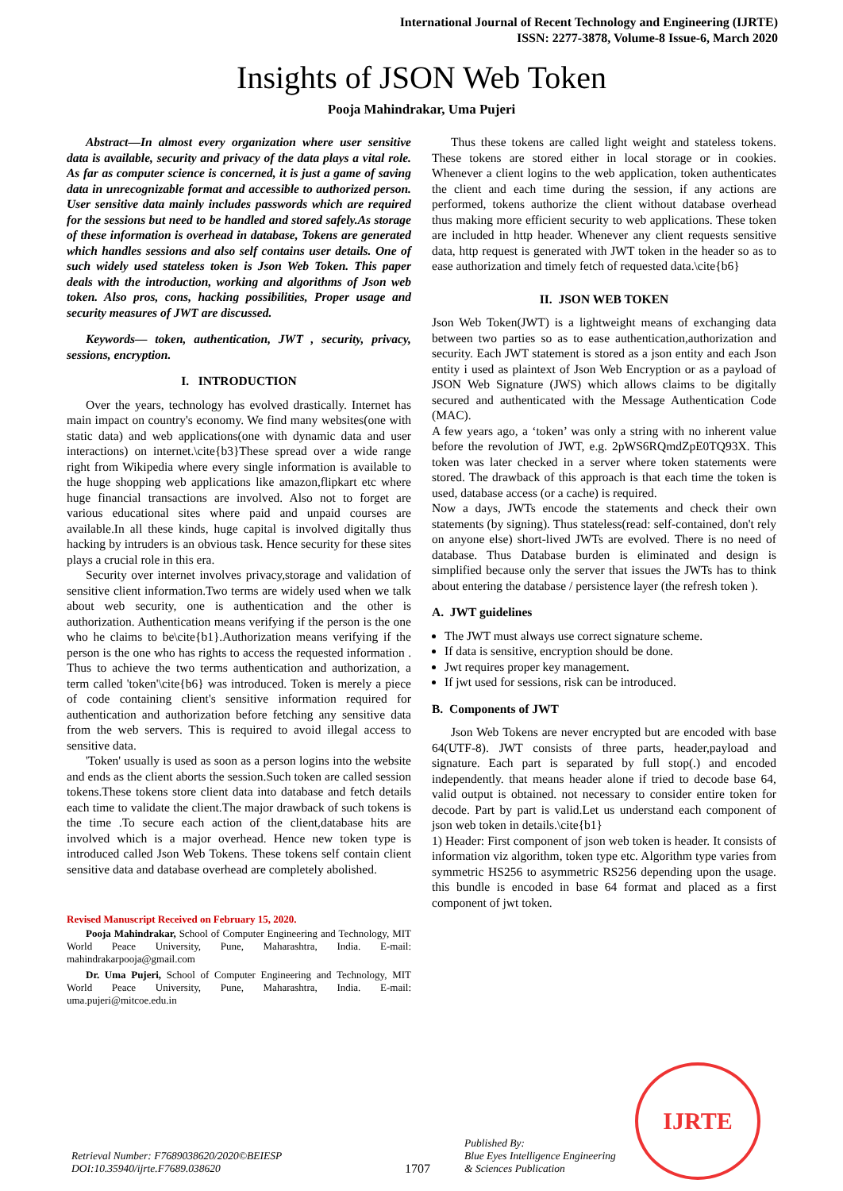International Journal of Recent Technology and Engineering (IJRTE)
ISSN: 2277-3878, Volume-8 Issue-6, March 2020
Insights of JSON Web Token
Pooja Mahindrakar, Uma Pujeri
Abstract—In almost every organization where user sensitive data is available, security and privacy of the data plays a vital role. As far as computer science is concerned, it is just a game of saving data in unrecognizable format and accessible to authorized person. User sensitive data mainly includes passwords which are required for the sessions but need to be handled and stored safely.As storage of these information is overhead in database, Tokens are generated which handles sessions and also self contains user details. One of such widely used stateless token is Json Web Token. This paper deals with the introduction, working and algorithms of Json web token. Also pros, cons, hacking possibilities, Proper usage and security measures of JWT are discussed.
Keywords— token, authentication, JWT , security, privacy, sessions, encryption.
I. INTRODUCTION
Over the years, technology has evolved drastically. Internet has main impact on country's economy. We find many websites(one with static data) and web applications(one with dynamic data and user interactions) on internet.\cite{b3}These spread over a wide range right from Wikipedia where every single information is available to the huge shopping web applications like amazon,flipkart etc where huge financial transactions are involved. Also not to forget are various educational sites where paid and unpaid courses are available.In all these kinds, huge capital is involved digitally thus hacking by intruders is an obvious task. Hence security for these sites plays a crucial role in this era.
Security over internet involves privacy,storage and validation of sensitive client information.Two terms are widely used when we talk about web security, one is authentication and the other is authorization. Authentication means verifying if the person is the one who he claims to be\cite{b1}.Authorization means verifying if the person is the one who has rights to access the requested information . Thus to achieve the two terms authentication and authorization, a term called 'token'\cite{b6} was introduced. Token is merely a piece of code containing client's sensitive information required for authentication and authorization before fetching any sensitive data from the web servers. This is required to avoid illegal access to sensitive data.
'Token' usually is used as soon as a person logins into the website and ends as the client aborts the session.Such token are called session tokens.These tokens store client data into database and fetch details each time to validate the client.The major drawback of such tokens is the time .To secure each action of the client,database hits are involved which is a major overhead. Hence new token type is introduced called Json Web Tokens. These tokens self contain client sensitive data and database overhead are completely abolished.
Revised Manuscript Received on February 15, 2020.
Pooja Mahindrakar, School of Computer Engineering and Technology, MIT World Peace University, Pune, Maharashtra, India. E-mail: mahindrakarpooja@gmail.com
Dr. Uma Pujeri, School of Computer Engineering and Technology, MIT World Peace University, Pune, Maharashtra, India. E-mail: uma.pujeri@mitcoe.edu.in
Thus these tokens are called light weight and stateless tokens. These tokens are stored either in local storage or in cookies. Whenever a client logins to the web application, token authenticates the client and each time during the session, if any actions are performed, tokens authorize the client without database overhead thus making more efficient security to web applications. These token are included in http header. Whenever any client requests sensitive data, http request is generated with JWT token in the header so as to ease authorization and timely fetch of requested data.\cite{b6}
II. JSON WEB TOKEN
Json Web Token(JWT) is a lightweight means of exchanging data between two parties so as to ease authentication,authorization and security. Each JWT statement is stored as a json entity and each Json entity i used as plaintext of Json Web Encryption or as a payload of JSON Web Signature (JWS) which allows claims to be digitally secured and authenticated with the Message Authentication Code (MAC).
A few years ago, a ‘token’ was only a string with no inherent value before the revolution of JWT, e.g. 2pWS6RQmdZpE0TQ93X. This token was later checked in a server where token statements were stored. The drawback of this approach is that each time the token is used, database access (or a cache) is required.
Now a days, JWTs encode the statements and check their own statements (by signing). Thus stateless(read: self-contained, don't rely on anyone else) short-lived JWTs are evolved. There is no need of database. Thus Database burden is eliminated and design is simplified because only the server that issues the JWTs has to think about entering the database / persistence layer (the refresh token ).
A. JWT guidelines
The JWT must always use correct signature scheme.
If data is sensitive, encryption should be done.
Jwt requires proper key management.
If jwt used for sessions, risk can be introduced.
B. Components of JWT
Json Web Tokens are never encrypted but are encoded with base 64(UTF-8). JWT consists of three parts, header,payload and signature. Each part is separated by full stop(.) and encoded independently. that means header alone if tried to decode base 64, valid output is obtained. not necessary to consider entire token for decode. Part by part is valid.Let us understand each component of json web token in details.\cite{b1}
1) Header: First component of json web token is header. It consists of information viz algorithm, token type etc. Algorithm type varies from symmetric HS256 to asymmetric RS256 depending upon the usage. this bundle is encoded in base 64 format and placed as a first component of jwt token.
IJRTE
Retrieval Number: F7689038620/2020©BEIESP
DOI:10.35940/ijrte.F7689.038620
1707
Published By:
Blue Eyes Intelligence Engineering
& Sciences Publication